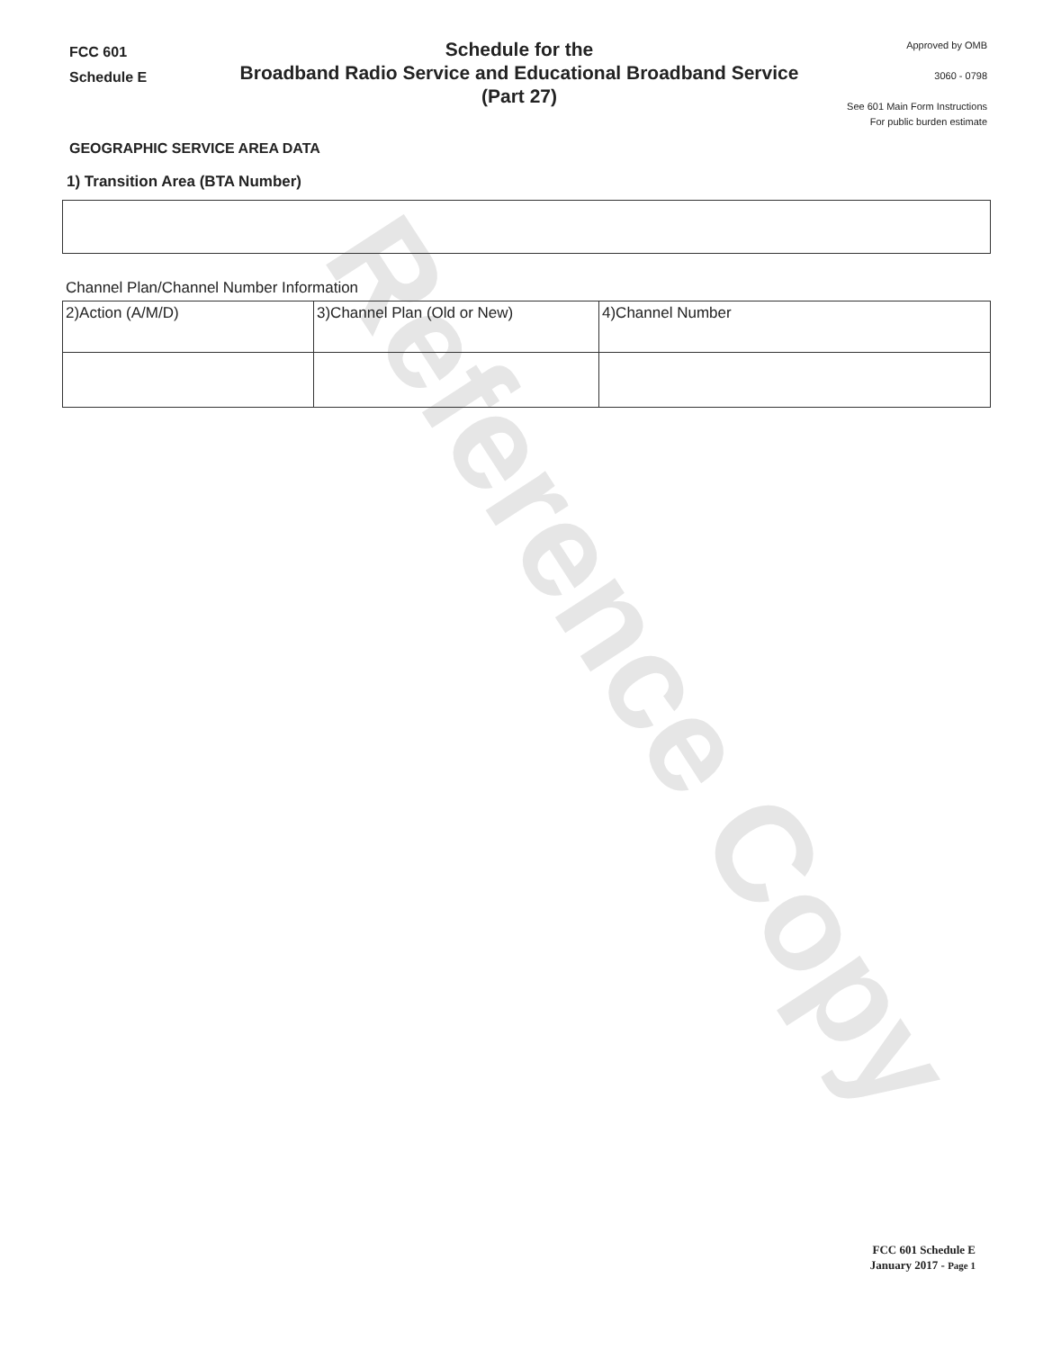Reference Copy
FCC 601
Schedule E
Schedule for the
Broadband Radio Service and Educational Broadband Service
(Part 27)
Approved by OMB
3060 - 0798
See 601 Main Form Instructions
For public burden estimate
GEOGRAPHIC SERVICE AREA DATA
1) Transition Area (BTA Number)
Channel Plan/Channel Number Information
| 2)Action (A/M/D) | 3)Channel Plan (Old or New) | 4)Channel Number |
FCC 601 Schedule E
January 2017 - Page 1